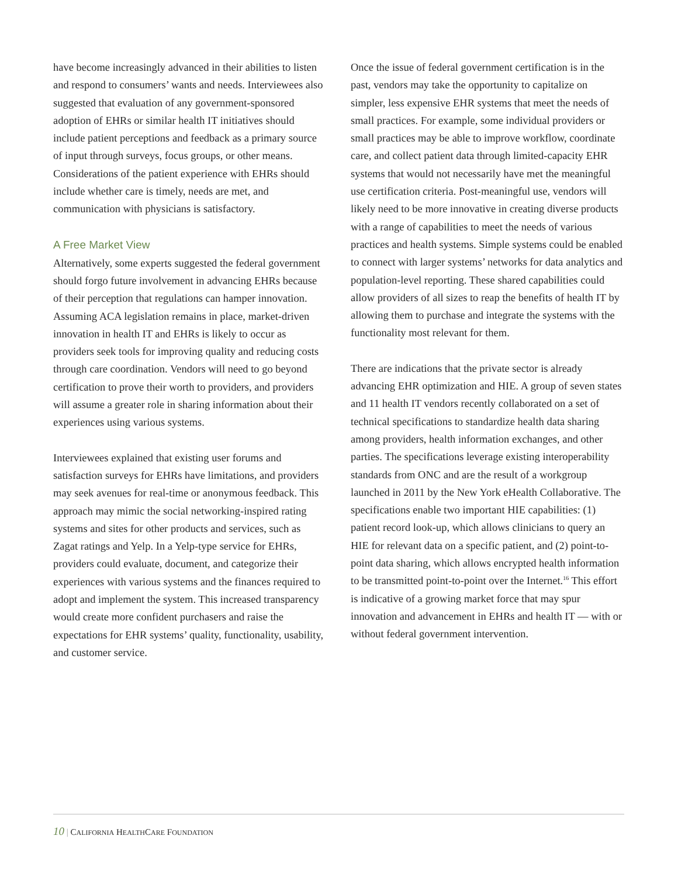have become increasingly advanced in their abilities to listen and respond to consumers’ wants and needs. Interviewees also suggested that evaluation of any government-sponsored adoption of EHRs or similar health IT initiatives should include patient perceptions and feedback as a primary source of input through surveys, focus groups, or other means. Considerations of the patient experience with EHRs should include whether care is timely, needs are met, and communication with physicians is satisfactory.
A Free Market View
Alternatively, some experts suggested the federal government should forgo future involvement in advancing EHRs because of their perception that regulations can hamper innovation. Assuming ACA legislation remains in place, market-driven innovation in health IT and EHRs is likely to occur as providers seek tools for improving quality and reducing costs through care coordination. Vendors will need to go beyond certification to prove their worth to providers, and providers will assume a greater role in sharing information about their experiences using various systems.
Interviewees explained that existing user forums and satisfaction surveys for EHRs have limitations, and providers may seek avenues for real-time or anonymous feedback. This approach may mimic the social networking-inspired rating systems and sites for other products and services, such as Zagat ratings and Yelp. In a Yelp-type service for EHRs, providers could evaluate, document, and categorize their experiences with various systems and the finances required to adopt and implement the system. This increased transparency would create more confident purchasers and raise the expectations for EHR systems’ quality, functionality, usability, and customer service.
Once the issue of federal government certification is in the past, vendors may take the opportunity to capitalize on simpler, less expensive EHR systems that meet the needs of small practices. For example, some individual providers or small practices may be able to improve workflow, coordinate care, and collect patient data through limited-capacity EHR systems that would not necessarily have met the meaningful use certification criteria. Post-meaningful use, vendors will likely need to be more innovative in creating diverse products with a range of capabilities to meet the needs of various practices and health systems. Simple systems could be enabled to connect with larger systems’ networks for data analytics and population-level reporting. These shared capabilities could allow providers of all sizes to reap the benefits of health IT by allowing them to purchase and integrate the systems with the functionality most relevant for them.
There are indications that the private sector is already advancing EHR optimization and HIE. A group of seven states and 11 health IT vendors recently collaborated on a set of technical specifications to standardize health data sharing among providers, health information exchanges, and other parties. The specifications leverage existing interoperability standards from ONC and are the result of a workgroup launched in 2011 by the New York eHealth Collaborative. The specifications enable two important HIE capabilities: (1) patient record look-up, which allows clinicians to query an HIE for relevant data on a specific patient, and (2) point-to-point data sharing, which allows encrypted health information to be transmitted point-to-point over the Internet.<sup>16</sup> This effort is indicative of a growing market force that may spur innovation and advancement in EHRs and health IT — with or without federal government intervention.
10 | CALIFORNIA HEALTHCARE FOUNDATION